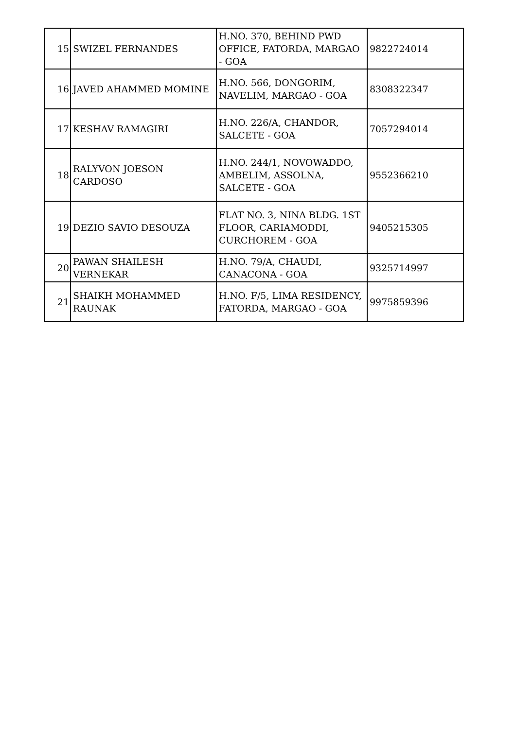| 15 | SWIZEL FERNANDES | H.NO. 370, BEHIND PWD OFFICE, FATORDA, MARGAO - GOA | 9822724014 |
| 16 | JAVED AHAMMED MOMINE | H.NO. 566, DONGORIM, NAVELIM, MARGAO - GOA | 8308322347 |
| 17 | KESHAV RAMAGIRI | H.NO. 226/A, CHANDOR, SALCETE - GOA | 7057294014 |
| 18 | RALYVON JOESON CARDOSO | H.NO. 244/1, NOVOWADDO, AMBELIM, ASSOLNA, SALCETE - GOA | 9552366210 |
| 19 | DEZIO SAVIO DESOUZA | FLAT NO. 3, NINA BLDG. 1ST FLOOR, CARIAMODDI, CURCHOREM - GOA | 9405215305 |
| 20 | PAWAN SHAILESH VERNEKAR | H.NO. 79/A, CHAUDI, CANACONA - GOA | 9325714997 |
| 21 | SHAIKH MOHAMMED RAUNAK | H.NO. F/5, LIMA RESIDENCY, FATORDA, MARGAO - GOA | 9975859396 |